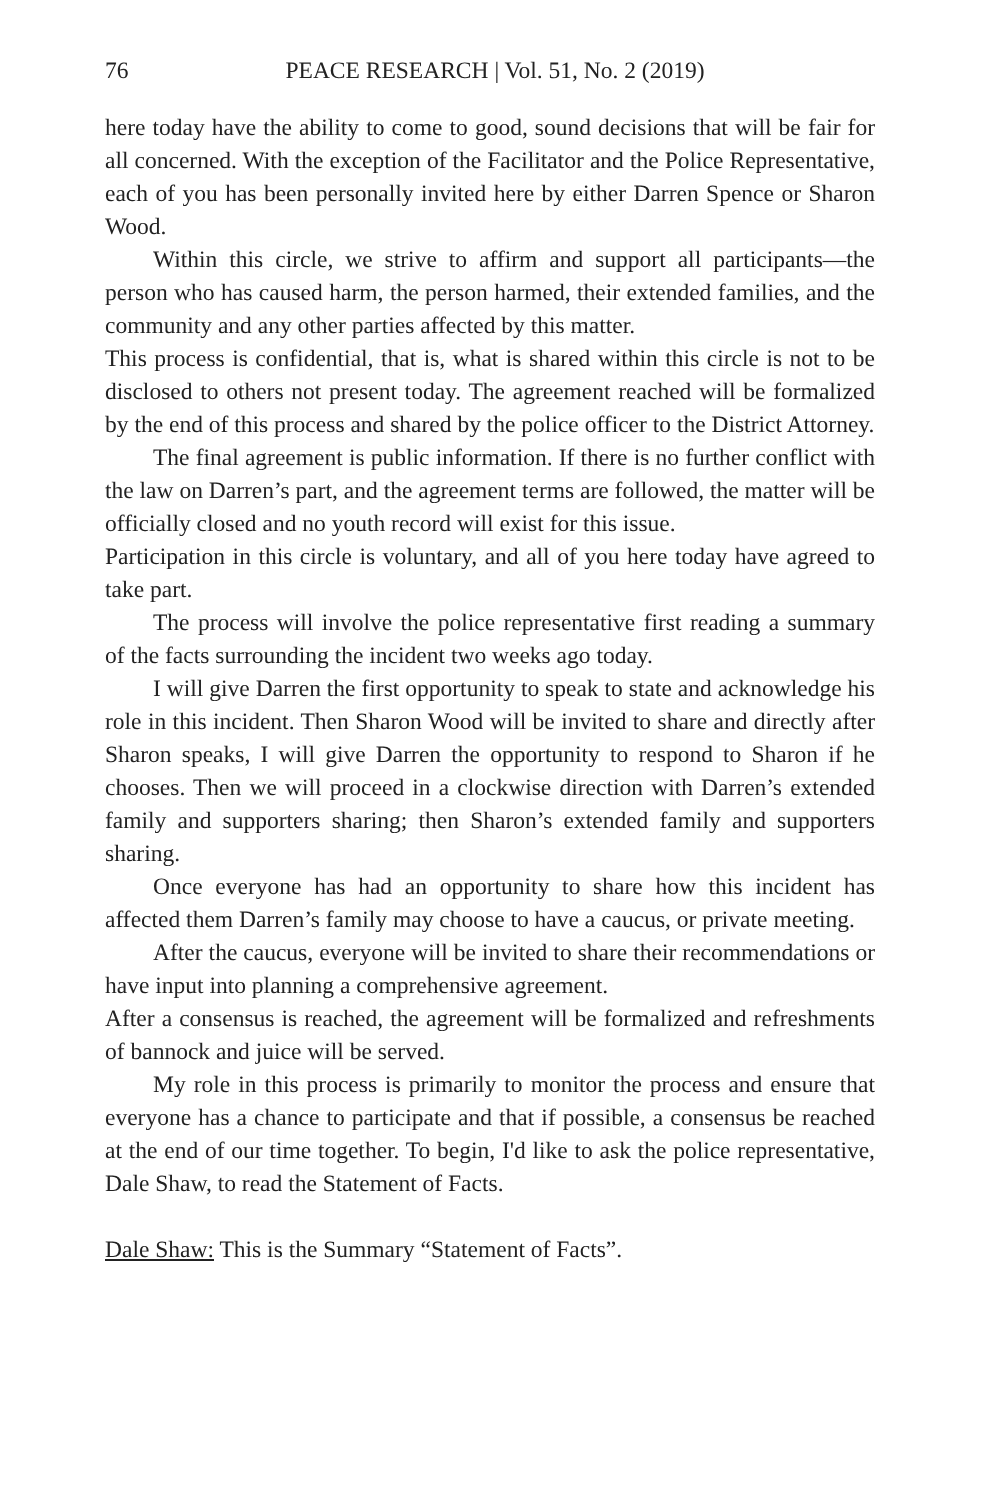76 PEACE RESEARCH | Vol. 51, No. 2 (2019)
here today have the ability to come to good, sound decisions that will be fair for all concerned. With the exception of the Facilitator and the Police Representative, each of you has been personally invited here by either Darren Spence or Sharon Wood.
Within this circle, we strive to affirm and support all participants—the person who has caused harm, the person harmed, their extended families, and the community and any other parties affected by this matter.
This process is confidential, that is, what is shared within this circle is not to be disclosed to others not present today. The agreement reached will be formalized by the end of this process and shared by the police officer to the District Attorney.
The final agreement is public information. If there is no further conflict with the law on Darren’s part, and the agreement terms are followed, the matter will be officially closed and no youth record will exist for this issue.
Participation in this circle is voluntary, and all of you here today have agreed to take part.
The process will involve the police representative first reading a summary of the facts surrounding the incident two weeks ago today.
I will give Darren the first opportunity to speak to state and acknowledge his role in this incident. Then Sharon Wood will be invited to share and directly after Sharon speaks, I will give Darren the opportunity to respond to Sharon if he chooses. Then we will proceed in a clockwise direction with Darren’s extended family and supporters sharing; then Sharon’s extended family and supporters sharing.
Once everyone has had an opportunity to share how this incident has affected them Darren’s family may choose to have a caucus, or private meeting.
After the caucus, everyone will be invited to share their recommendations or have input into planning a comprehensive agreement.
After a consensus is reached, the agreement will be formalized and refreshments of bannock and juice will be served.
My role in this process is primarily to monitor the process and ensure that everyone has a chance to participate and that if possible, a consensus be reached at the end of our time together. To begin, I'd like to ask the police representative, Dale Shaw, to read the Statement of Facts.
Dale Shaw: This is the Summary “Statement of Facts”.